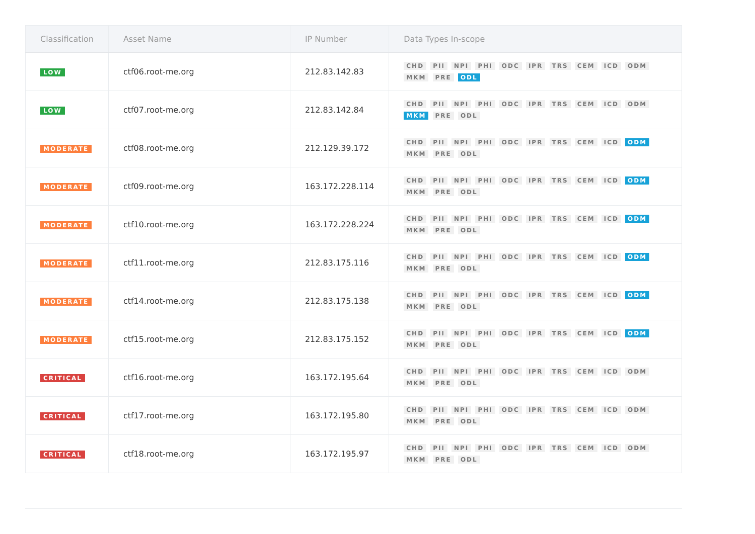| Classification | Asset Name | IP Number | Data Types In-scope |
| --- | --- | --- | --- |
| LOW | ctf06.root-me.org | 212.83.142.83 | CHD PII NPI PHI ODC IPR TRS CEM ICD ODM MKM PRE ODL |
| LOW | ctf07.root-me.org | 212.83.142.84 | CHD PII NPI PHI ODC IPR TRS CEM ICD ODM MKM PRE ODL |
| MODERATE | ctf08.root-me.org | 212.129.39.172 | CHD PII NPI PHI ODC IPR TRS CEM ICD ODM MKM PRE ODL |
| MODERATE | ctf09.root-me.org | 163.172.228.114 | CHD PII NPI PHI ODC IPR TRS CEM ICD ODM MKM PRE ODL |
| MODERATE | ctf10.root-me.org | 163.172.228.224 | CHD PII NPI PHI ODC IPR TRS CEM ICD ODM MKM PRE ODL |
| MODERATE | ctf11.root-me.org | 212.83.175.116 | CHD PII NPI PHI ODC IPR TRS CEM ICD ODM MKM PRE ODL |
| MODERATE | ctf14.root-me.org | 212.83.175.138 | CHD PII NPI PHI ODC IPR TRS CEM ICD ODM MKM PRE ODL |
| MODERATE | ctf15.root-me.org | 212.83.175.152 | CHD PII NPI PHI ODC IPR TRS CEM ICD ODM MKM PRE ODL |
| CRITICAL | ctf16.root-me.org | 163.172.195.64 | CHD PII NPI PHI ODC IPR TRS CEM ICD ODM MKM PRE ODL |
| CRITICAL | ctf17.root-me.org | 163.172.195.80 | CHD PII NPI PHI ODC IPR TRS CEM ICD ODM MKM PRE ODL |
| CRITICAL | ctf18.root-me.org | 163.172.195.97 | CHD PII NPI PHI ODC IPR TRS CEM ICD ODM MKM PRE ODL |